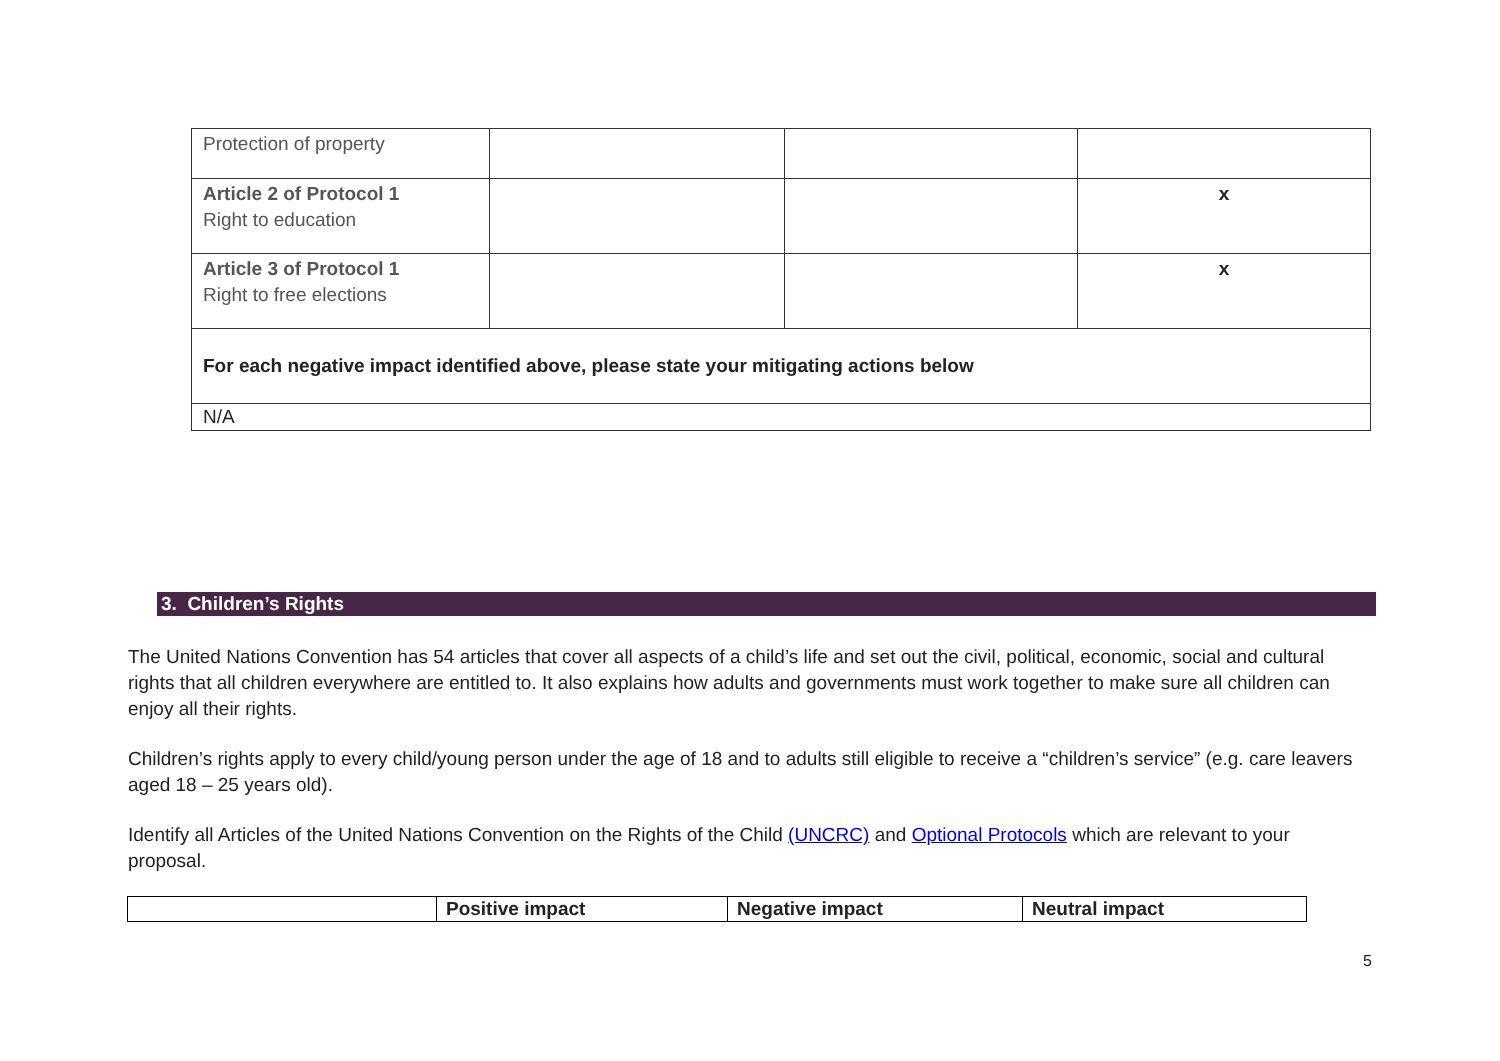| Protection of property | | | |
| Article 2 of Protocol 1 Right to education | | | x |
| Article 3 of Protocol 1 Right to free elections | | | x |
| For each negative impact identified above, please state your mitigating actions below | | | |
| N/A | | | |
3. Children’s Rights
The United Nations Convention has 54 articles that cover all aspects of a child’s life and set out the civil, political, economic, social and cultural rights that all children everywhere are entitled to. It also explains how adults and governments must work together to make sure all children can enjoy all their rights.
Children’s rights apply to every child/young person under the age of 18 and to adults still eligible to receive a “children’s service” (e.g. care leavers aged 18 – 25 years old).
Identify all Articles of the United Nations Convention on the Rights of the Child (UNCRC) and Optional Protocols which are relevant to your proposal.
| | Positive impact | Negative impact | Neutral impact |
| --- | --- | --- | --- |
5